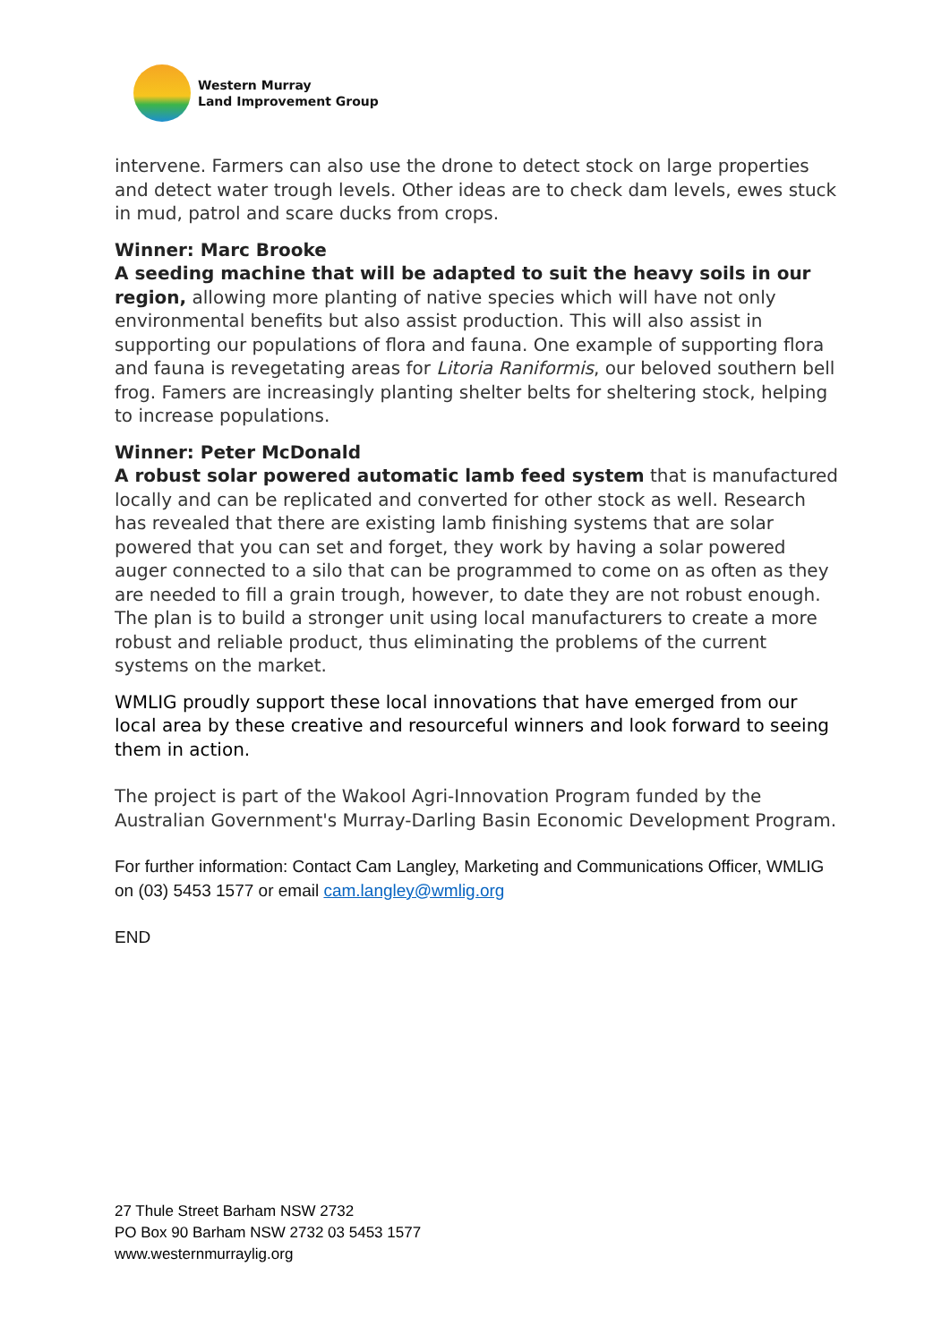Western Murray
Land Improvement Group
intervene. Farmers can also use the drone to detect stock on large properties and detect water trough levels. Other ideas are to check dam levels, ewes stuck in mud, patrol and scare ducks from crops.
Winner: Marc Brooke
A seeding machine that will be adapted to suit the heavy soils in our region, allowing more planting of native species which will have not only environmental benefits but also assist production. This will also assist in supporting our populations of flora and fauna. One example of supporting flora and fauna is revegetating areas for Litoria Raniformis, our beloved southern bell frog. Famers are increasingly planting shelter belts for sheltering stock, helping to increase populations.
Winner: Peter McDonald
A robust solar powered automatic lamb feed system that is manufactured locally and can be replicated and converted for other stock as well. Research has revealed that there are existing lamb finishing systems that are solar powered that you can set and forget, they work by having a solar powered auger connected to a silo that can be programmed to come on as often as they are needed to fill a grain trough, however, to date they are not robust enough. The plan is to build a stronger unit using local manufacturers to create a more robust and reliable product, thus eliminating the problems of the current systems on the market.
WMLIG proudly support these local innovations that have emerged from our local area by these creative and resourceful winners and look forward to seeing them in action.
The project is part of the Wakool Agri-Innovation Program funded by the Australian Government's Murray-Darling Basin Economic Development Program.
For further information: Contact Cam Langley, Marketing and Communications Officer, WMLIG on (03) 5453 1577 or email cam.langley@wmlig.org
END
27 Thule Street Barham NSW 2732
PO Box 90 Barham NSW 2732 03 5453 1577
www.westernmurraylig.org